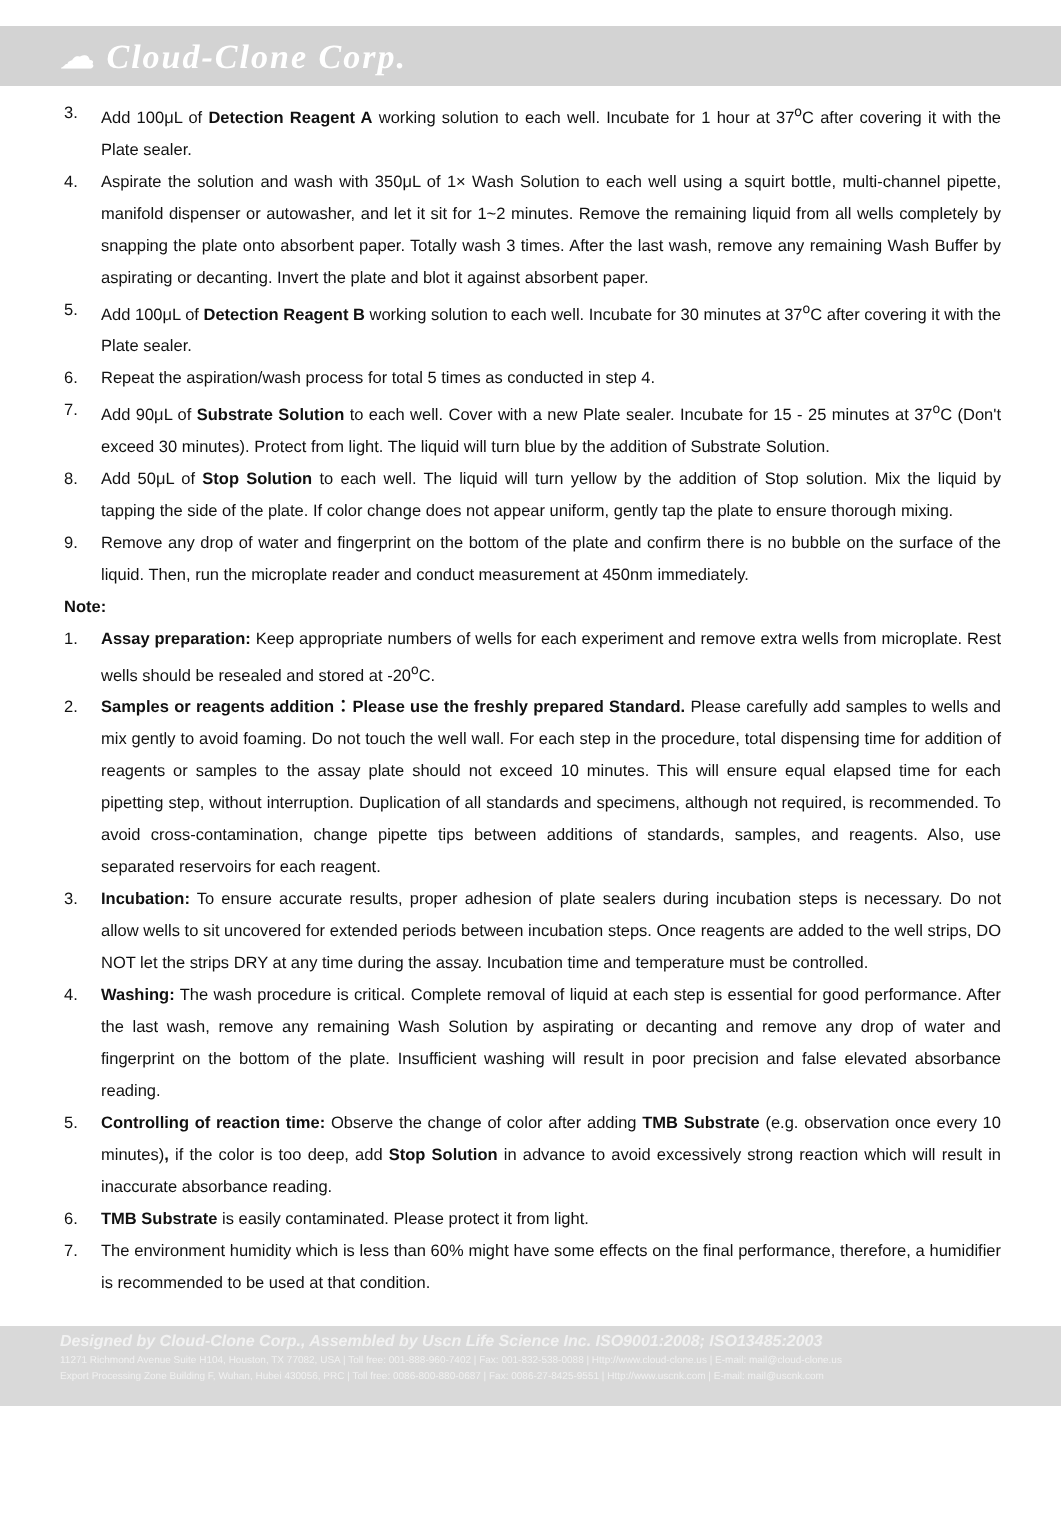☁ Cloud-Clone Corp.
3. Add 100μL of Detection Reagent A working solution to each well. Incubate for 1 hour at 37<sup>o</sup>C after covering it with the Plate sealer.
4. Aspirate the solution and wash with 350μL of 1× Wash Solution to each well using a squirt bottle, multi-channel pipette, manifold dispenser or autowasher, and let it sit for 1~2 minutes. Remove the remaining liquid from all wells completely by snapping the plate onto absorbent paper. Totally wash 3 times. After the last wash, remove any remaining Wash Buffer by aspirating or decanting. Invert the plate and blot it against absorbent paper.
5. Add 100μL of Detection Reagent B working solution to each well. Incubate for 30 minutes at 37<sup>o</sup>C after covering it with the Plate sealer.
6. Repeat the aspiration/wash process for total 5 times as conducted in step 4.
7. Add 90μL of Substrate Solution to each well. Cover with a new Plate sealer. Incubate for 15 - 25 minutes at 37<sup>o</sup>C (Don't exceed 30 minutes). Protect from light. The liquid will turn blue by the addition of Substrate Solution.
8. Add 50μL of Stop Solution to each well. The liquid will turn yellow by the addition of Stop solution. Mix the liquid by tapping the side of the plate. If color change does not appear uniform, gently tap the plate to ensure thorough mixing.
9. Remove any drop of water and fingerprint on the bottom of the plate and confirm there is no bubble on the surface of the liquid. Then, run the microplate reader and conduct measurement at 450nm immediately.
Note:
1. Assay preparation: Keep appropriate numbers of wells for each experiment and remove extra wells from microplate. Rest wells should be resealed and stored at -20<sup>o</sup>C.
2. Samples or reagents addition：Please use the freshly prepared Standard. Please carefully add samples to wells and mix gently to avoid foaming. Do not touch the well wall. For each step in the procedure, total dispensing time for addition of reagents or samples to the assay plate should not exceed 10 minutes. This will ensure equal elapsed time for each pipetting step, without interruption. Duplication of all standards and specimens, although not required, is recommended. To avoid cross-contamination, change pipette tips between additions of standards, samples, and reagents. Also, use separated reservoirs for each reagent.
3. Incubation: To ensure accurate results, proper adhesion of plate sealers during incubation steps is necessary. Do not allow wells to sit uncovered for extended periods between incubation steps. Once reagents are added to the well strips, DO NOT let the strips DRY at any time during the assay. Incubation time and temperature must be controlled.
4. Washing: The wash procedure is critical. Complete removal of liquid at each step is essential for good performance. After the last wash, remove any remaining Wash Solution by aspirating or decanting and remove any drop of water and fingerprint on the bottom of the plate. Insufficient washing will result in poor precision and false elevated absorbance reading.
5. Controlling of reaction time: Observe the change of color after adding TMB Substrate (e.g. observation once every 10 minutes), if the color is too deep, add Stop Solution in advance to avoid excessively strong reaction which will result in inaccurate absorbance reading.
6. TMB Substrate is easily contaminated. Please protect it from light.
7. The environment humidity which is less than 60% might have some effects on the final performance, therefore, a humidifier is recommended to be used at that condition.
Designed by Cloud-Clone Corp., Assembled by Uscn Life Science Inc. ISO9001:2008; ISO13485:2003
11271 Richmond Avenue Suite H104, Houston, TX 77082, USA | Toll free: 001-888-960-7402 | Fax: 001-832-538-0088 | Http://www.cloud-clone.us | E-mail: mail@cloud-clone.us
Export Processing Zone Building F, Wuhan, Hubei 430056, PRC | Toll free: 0086-800-880-0687 | Fax: 0086-27-8425-9551 | Http://www.uscnk.com | E-mail: mail@uscnk.com